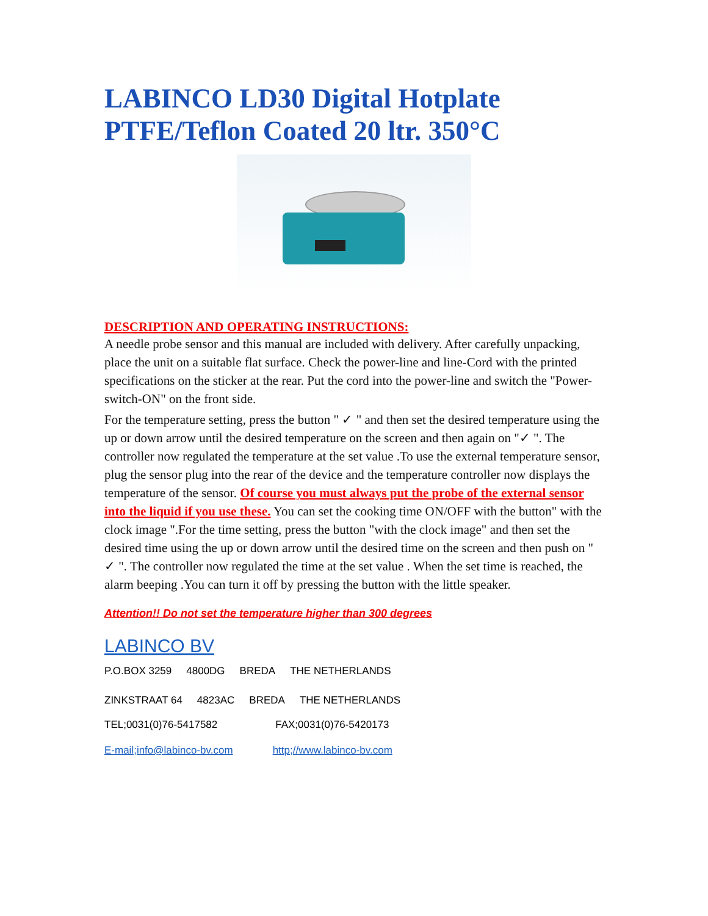LABINCO LD30 Digital Hotplate PTFE/Teflon Coated 20 ltr. 350°C
DESCRIPTION AND OPERATING INSTRUCTIONS:
A needle probe sensor and this manual are included with delivery. After carefully unpacking, place the unit on a suitable flat surface. Check the power-line and line-Cord with the printed specifications on the sticker at the rear. Put the cord into the power-line and switch the "Power-switch-ON" on the front side.
For the temperature setting, press the button " ✓ " and then set the desired temperature using the up or down arrow until the desired temperature on the screen and then again on "✓ ". The controller now regulated the temperature at the set value .To use the external temperature sensor, plug the sensor plug into the rear of the device and the temperature controller now displays the temperature of the sensor. Of course you must always put the probe of the external sensor into the liquid if you use these. You can set the cooking time ON/OFF with the button" with the clock image ".For the time setting, press the button "with the clock image" and then set the desired time using the up or down arrow until the desired time on the screen and then push on " ✓ ". The controller now regulated the time at the set value . When the set time is reached, the alarm beeping .You can turn it off by pressing the button with the little speaker.
Attention!! Do not set the temperature higher than 300 degrees
LABINCO BV
P.O.BOX 3259 4800DG BREDA THE NETHERLANDS
ZINKSTRAAT 64 4823AC BREDA THE NETHERLANDS
TEL;0031(0)76-5417582 FAX;0031(0)76-5420173
E-mail;info@labinco-bv.com http;//www.labinco-bv.com